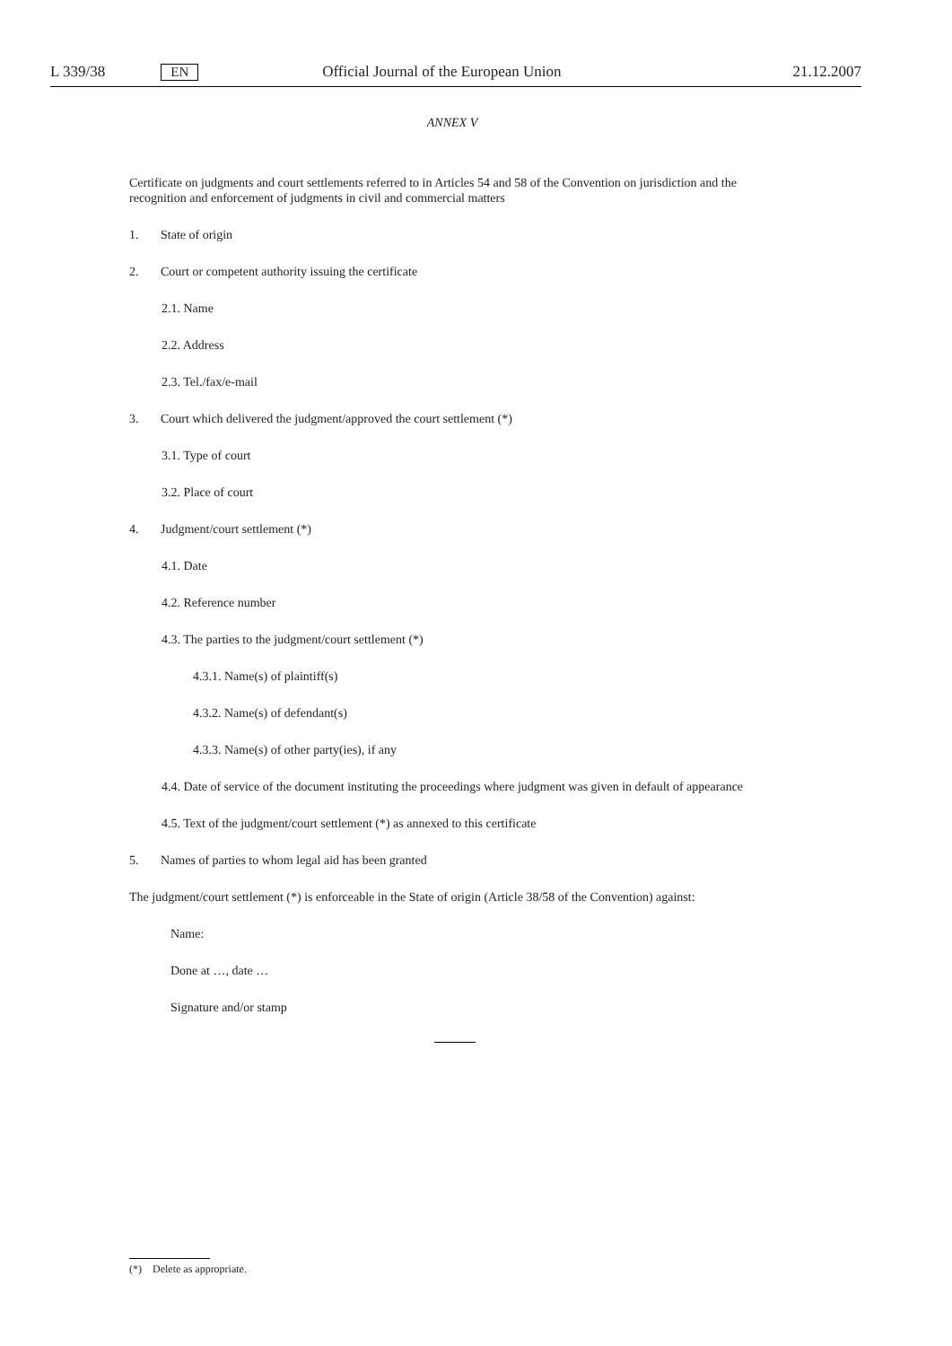L 339/38 EN Official Journal of the European Union 21.12.2007
ANNEX V
Certificate on judgments and court settlements referred to in Articles 54 and 58 of the Convention on jurisdiction and the recognition and enforcement of judgments in civil and commercial matters
1. State of origin
2. Court or competent authority issuing the certificate
2.1. Name
2.2. Address
2.3. Tel./fax/e-mail
3. Court which delivered the judgment/approved the court settlement (*)
3.1. Type of court
3.2. Place of court
4. Judgment/court settlement (*)
4.1. Date
4.2. Reference number
4.3. The parties to the judgment/court settlement (*)
4.3.1. Name(s) of plaintiff(s)
4.3.2. Name(s) of defendant(s)
4.3.3. Name(s) of other party(ies), if any
4.4. Date of service of the document instituting the proceedings where judgment was given in default of appearance
4.5. Text of the judgment/court settlement (*) as annexed to this certificate
5. Names of parties to whom legal aid has been granted
The judgment/court settlement (*) is enforceable in the State of origin (Article 38/58 of the Convention) against:
Name:
Done at …, date …
Signature and/or stamp
(*) Delete as appropriate.